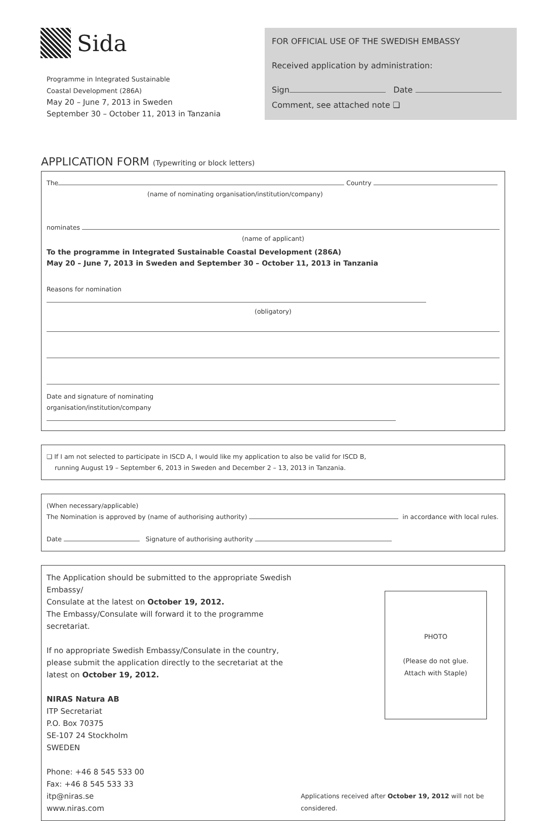Sida
Programme in Integrated Sustainable
Coastal Development (286A)
May 20 – June 7, 2013 in Sweden
September 30 – October 11, 2013 in Tanzania
FOR OFFICIAL USE OF THE SWEDISH EMBASSY
Received application by administration:
Sign Date
Comment, see attached note ❏
APPLICATION FORM (Typewriting or block letters)
The Country
(name of nominating organisation/institution/company)
nominates
(name of applicant)
To the programme in Integrated Sustainable Coastal Development (286A)
May 20 – June 7, 2013 in Sweden and September 30 – October 11, 2013 in Tanzania
Reasons for nomination
(obligatory)
Date and signature of nominating
organisation/institution/company
❏ If I am not selected to participate in ISCD A, I would like my application to also be valid for ISCD B,
running August 19 – September 6, 2013 in Sweden and December 2 – 13, 2013 in Tanzania.
(When necessary/applicable)
The Nomination is approved by (name of authorising authority) in accordance with local rules.
Date Signature of authorising authority
The Application should be submitted to the appropriate Swedish Embassy/
Consulate at the latest on October 19, 2012.
The Embassy/Consulate will forward it to the programme secretariat.
If no appropriate Swedish Embassy/Consulate in the country,
please submit the application directly to the secretariat at the
latest on October 19, 2012.
NIRAS Natura AB
ITP Secretariat
P.O. Box 70375
SE-107 24 Stockholm
SWEDEN
Phone: +46 8 545 533 00
Fax: +46 8 545 533 33
itp@niras.se
www.niras.com
PHOTO
(Please do not glue.
Attach with Staple)
Applications received after October 19, 2012 will not be considered.